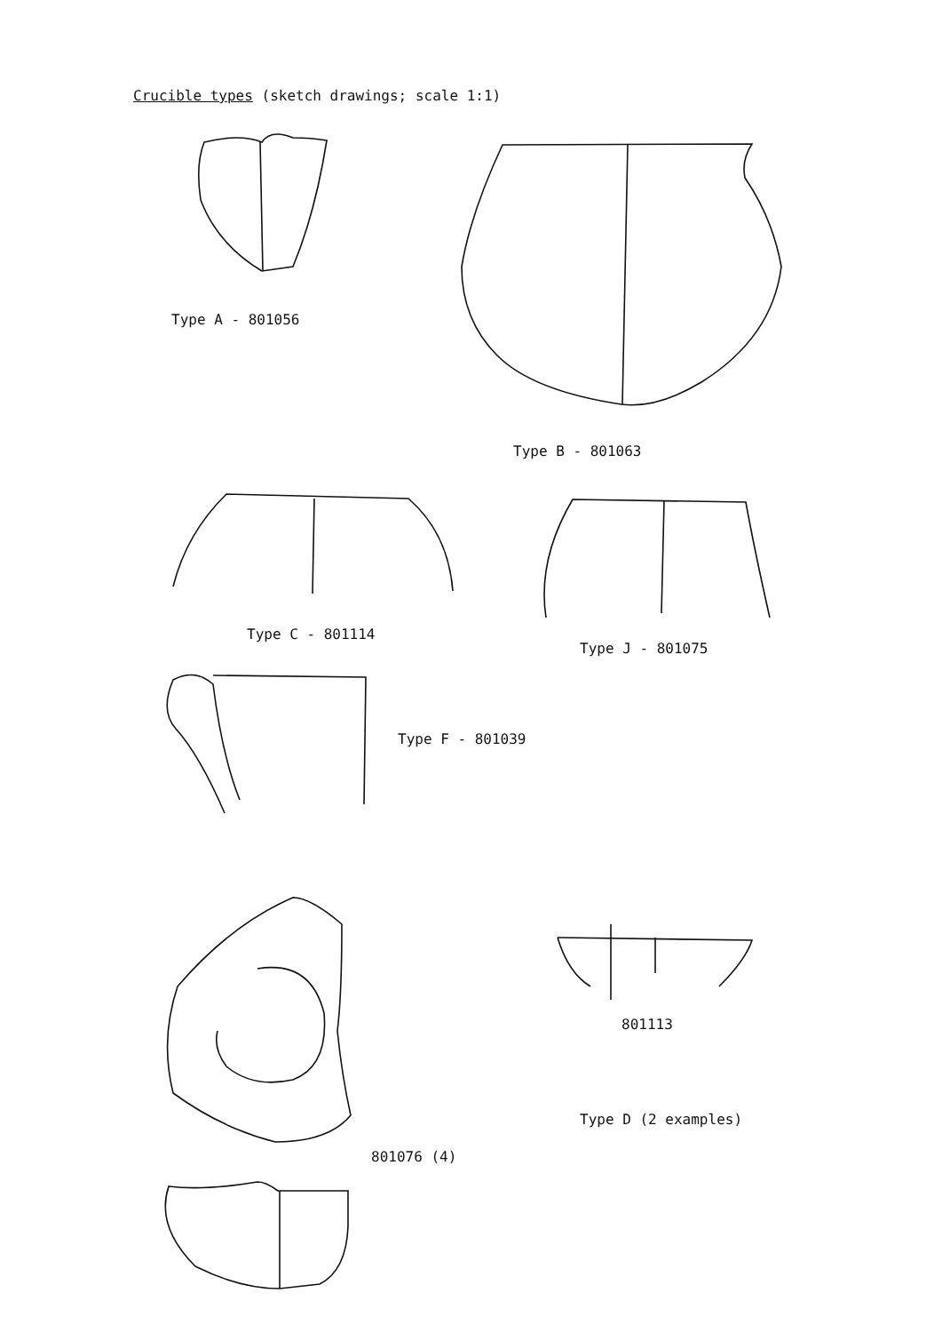Crucible types (sketch drawings; scale 1:1)
Type A - 801056
Type B - 801063
Type C - 801114
Type J - 801075
Type F - 801039
801113
Type D (2 examples)
801076 (4)